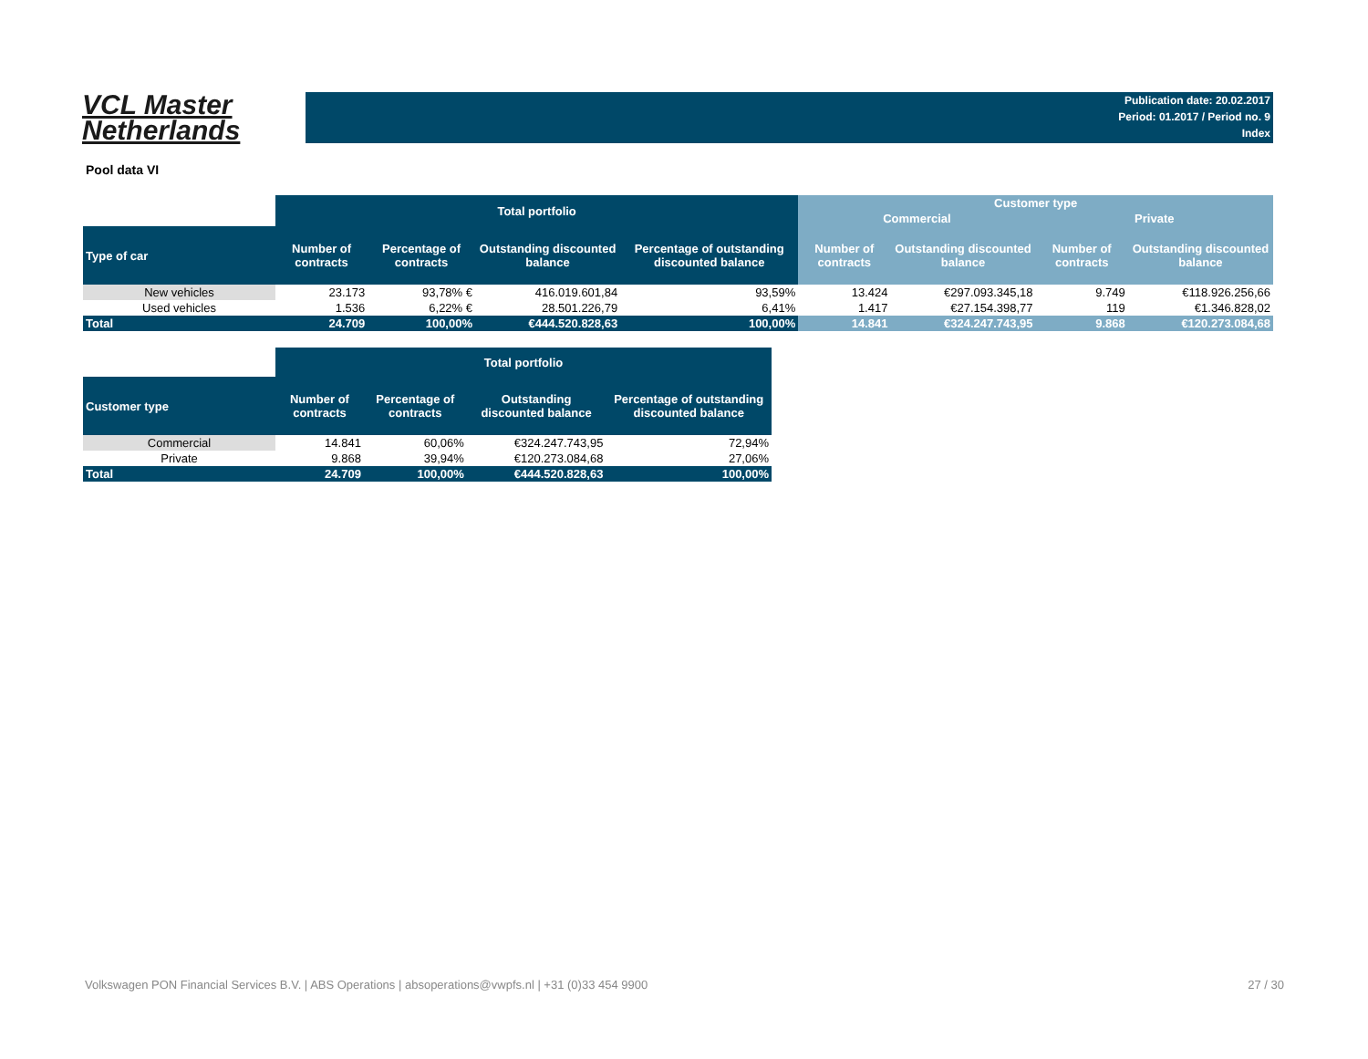VCL Master
Netherlands
Publication date: 20.02.2017
Period: 01.2017 / Period no. 9
Index
Pool data VI
| | Total portfolio | | | | Customer type | | | |
| --- | --- | --- | --- | --- | --- | --- | --- | --- |
| | | | | | Commercial | | Private | |
| Type of car | Number of contracts | Percentage of contracts | Outstanding discounted balance | Percentage of outstanding discounted balance | Number of contracts | Outstanding discounted balance | Number of contracts | Outstanding discounted balance |
| New vehicles | 23.173 | 93,78% € | 416.019.601,84 | 93,59% | 13.424 | €297.093.345,18 | 9.749 | €118.926.256,66 |
| Used vehicles | 1.536 | 6,22% € | 28.501.226,79 | 6,41% | 1.417 | €27.154.398,77 | 119 | €1.346.828,02 |
| Total | 24.709 | 100,00% | €444.520.828,63 | 100,00% | 14.841 | €324.247.743,95 | 9.868 | €120.273.084,68 |
| | Total portfolio | | | |
| --- | --- | --- | --- | --- |
| Customer type | Number of contracts | Percentage of contracts | Outstanding discounted balance | Percentage of outstanding discounted balance |
| Commercial | 14.841 | 60,06% | €324.247.743,95 | 72,94% |
| Private | 9.868 | 39,94% | €120.273.084,68 | 27,06% |
| Total | 24.709 | 100,00% | €444.520.828,63 | 100,00% |
Volkswagen PON Financial Services B.V. | ABS Operations | absoperations@vwpfs.nl | +31 (0)33 454 9900 27 / 30